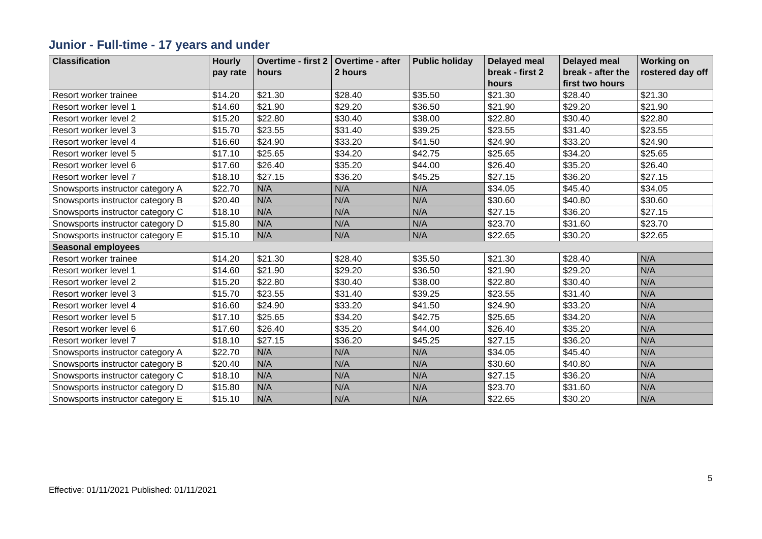Junior - Full-time - 17 years and under
| Classification | Hourly pay rate | Overtime - first 2 hours | Overtime - after 2 hours | Public holiday | Delayed meal break - first 2 hours | Delayed meal break - after the first two hours | Working on rostered day off |
| --- | --- | --- | --- | --- | --- | --- | --- |
| Resort worker trainee | $14.20 | $21.30 | $28.40 | $35.50 | $21.30 | $28.40 | $21.30 |
| Resort worker level 1 | $14.60 | $21.90 | $29.20 | $36.50 | $21.90 | $29.20 | $21.90 |
| Resort worker level 2 | $15.20 | $22.80 | $30.40 | $38.00 | $22.80 | $30.40 | $22.80 |
| Resort worker level 3 | $15.70 | $23.55 | $31.40 | $39.25 | $23.55 | $31.40 | $23.55 |
| Resort worker level 4 | $16.60 | $24.90 | $33.20 | $41.50 | $24.90 | $33.20 | $24.90 |
| Resort worker level 5 | $17.10 | $25.65 | $34.20 | $42.75 | $25.65 | $34.20 | $25.65 |
| Resort worker level 6 | $17.60 | $26.40 | $35.20 | $44.00 | $26.40 | $35.20 | $26.40 |
| Resort worker level 7 | $18.10 | $27.15 | $36.20 | $45.25 | $27.15 | $36.20 | $27.15 |
| Snowsports instructor category A | $22.70 | N/A | N/A | N/A | $34.05 | $45.40 | $34.05 |
| Snowsports instructor category B | $20.40 | N/A | N/A | N/A | $30.60 | $40.80 | $30.60 |
| Snowsports instructor category C | $18.10 | N/A | N/A | N/A | $27.15 | $36.20 | $27.15 |
| Snowsports instructor category D | $15.80 | N/A | N/A | N/A | $23.70 | $31.60 | $23.70 |
| Snowsports instructor category E | $15.10 | N/A | N/A | N/A | $22.65 | $30.20 | $22.65 |
| Seasonal employees | | | | | | | |
| Resort worker trainee | $14.20 | $21.30 | $28.40 | $35.50 | $21.30 | $28.40 | N/A |
| Resort worker level 1 | $14.60 | $21.90 | $29.20 | $36.50 | $21.90 | $29.20 | N/A |
| Resort worker level 2 | $15.20 | $22.80 | $30.40 | $38.00 | $22.80 | $30.40 | N/A |
| Resort worker level 3 | $15.70 | $23.55 | $31.40 | $39.25 | $23.55 | $31.40 | N/A |
| Resort worker level 4 | $16.60 | $24.90 | $33.20 | $41.50 | $24.90 | $33.20 | N/A |
| Resort worker level 5 | $17.10 | $25.65 | $34.20 | $42.75 | $25.65 | $34.20 | N/A |
| Resort worker level 6 | $17.60 | $26.40 | $35.20 | $44.00 | $26.40 | $35.20 | N/A |
| Resort worker level 7 | $18.10 | $27.15 | $36.20 | $45.25 | $27.15 | $36.20 | N/A |
| Snowsports instructor category A | $22.70 | N/A | N/A | N/A | $34.05 | $45.40 | N/A |
| Snowsports instructor category B | $20.40 | N/A | N/A | N/A | $30.60 | $40.80 | N/A |
| Snowsports instructor category C | $18.10 | N/A | N/A | N/A | $27.15 | $36.20 | N/A |
| Snowsports instructor category D | $15.80 | N/A | N/A | N/A | $23.70 | $31.60 | N/A |
| Snowsports instructor category E | $15.10 | N/A | N/A | N/A | $22.65 | $30.20 | N/A |
5
Effective: 01/11/2021 Published: 01/11/2021